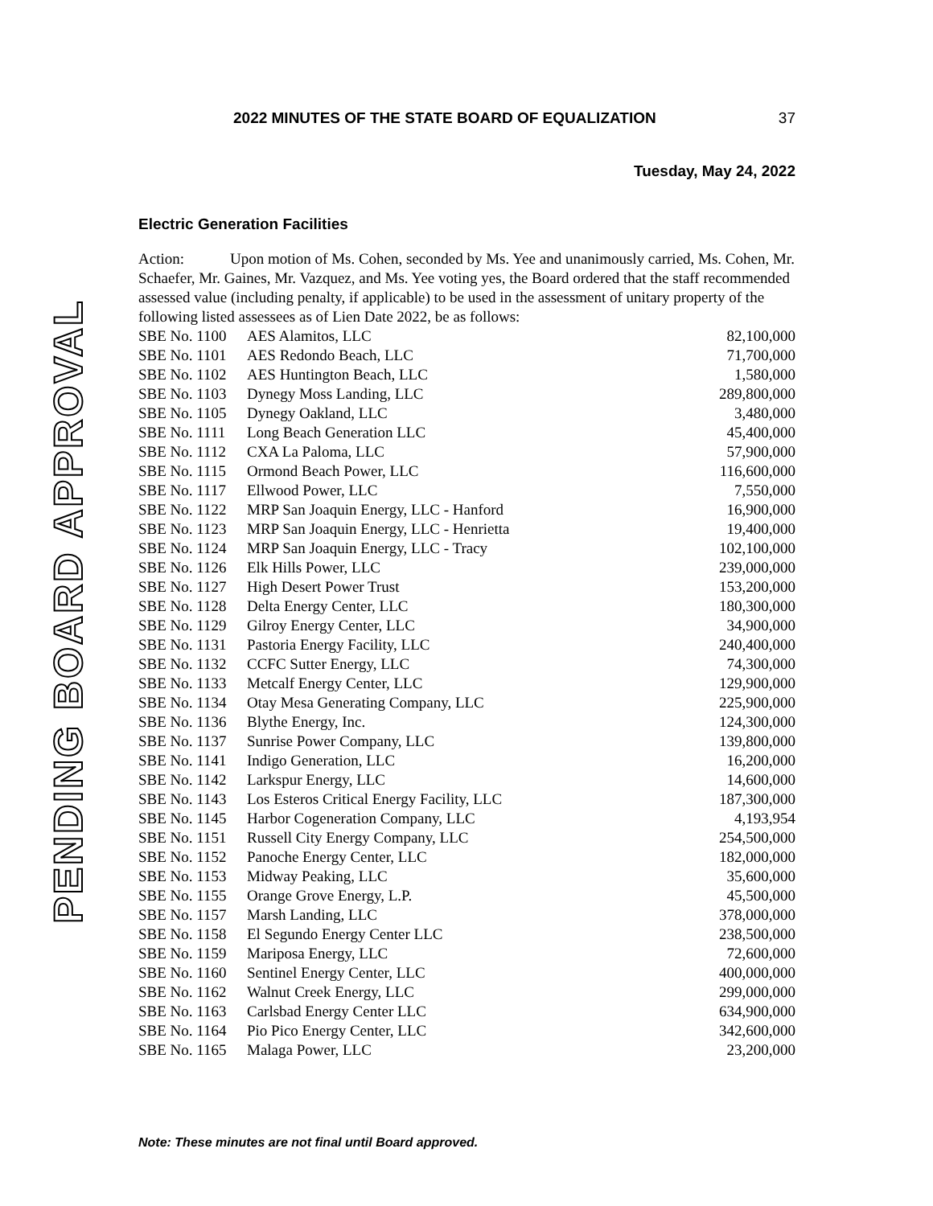PENDING BOARD APPROVAL
2022 MINUTES OF THE STATE BOARD OF EQUALIZATION 37
Tuesday, May 24, 2022
Electric Generation Facilities
Action: Upon motion of Ms. Cohen, seconded by Ms. Yee and unanimously carried, Ms. Cohen, Mr. Schaefer, Mr. Gaines, Mr. Vazquez, and Ms. Yee voting yes, the Board ordered that the staff recommended assessed value (including penalty, if applicable) to be used in the assessment of unitary property of the following listed assessees as of Lien Date 2022, be as follows:
| SBE No. 1100 | AES Alamitos, LLC | 82,100,000 |
| SBE No. 1101 | AES Redondo Beach, LLC | 71,700,000 |
| SBE No. 1102 | AES Huntington Beach, LLC | 1,580,000 |
| SBE No. 1103 | Dynegy Moss Landing, LLC | 289,800,000 |
| SBE No. 1105 | Dynegy Oakland, LLC | 3,480,000 |
| SBE No. 1111 | Long Beach Generation LLC | 45,400,000 |
| SBE No. 1112 | CXA La Paloma, LLC | 57,900,000 |
| SBE No. 1115 | Ormond Beach Power, LLC | 116,600,000 |
| SBE No. 1117 | Ellwood Power, LLC | 7,550,000 |
| SBE No. 1122 | MRP San Joaquin Energy, LLC - Hanford | 16,900,000 |
| SBE No. 1123 | MRP San Joaquin Energy, LLC - Henrietta | 19,400,000 |
| SBE No. 1124 | MRP San Joaquin Energy, LLC - Tracy | 102,100,000 |
| SBE No. 1126 | Elk Hills Power, LLC | 239,000,000 |
| SBE No. 1127 | High Desert Power Trust | 153,200,000 |
| SBE No. 1128 | Delta Energy Center, LLC | 180,300,000 |
| SBE No. 1129 | Gilroy Energy Center, LLC | 34,900,000 |
| SBE No. 1131 | Pastoria Energy Facility, LLC | 240,400,000 |
| SBE No. 1132 | CCFC Sutter Energy, LLC | 74,300,000 |
| SBE No. 1133 | Metcalf Energy Center, LLC | 129,900,000 |
| SBE No. 1134 | Otay Mesa Generating Company, LLC | 225,900,000 |
| SBE No. 1136 | Blythe Energy, Inc. | 124,300,000 |
| SBE No. 1137 | Sunrise Power Company, LLC | 139,800,000 |
| SBE No. 1141 | Indigo Generation, LLC | 16,200,000 |
| SBE No. 1142 | Larkspur Energy, LLC | 14,600,000 |
| SBE No. 1143 | Los Esteros Critical Energy Facility, LLC | 187,300,000 |
| SBE No. 1145 | Harbor Cogeneration Company, LLC | 4,193,954 |
| SBE No. 1151 | Russell City Energy Company, LLC | 254,500,000 |
| SBE No. 1152 | Panoche Energy Center, LLC | 182,000,000 |
| SBE No. 1153 | Midway Peaking, LLC | 35,600,000 |
| SBE No. 1155 | Orange Grove Energy, L.P. | 45,500,000 |
| SBE No. 1157 | Marsh Landing, LLC | 378,000,000 |
| SBE No. 1158 | El Segundo Energy Center LLC | 238,500,000 |
| SBE No. 1159 | Mariposa Energy, LLC | 72,600,000 |
| SBE No. 1160 | Sentinel Energy Center, LLC | 400,000,000 |
| SBE No. 1162 | Walnut Creek Energy, LLC | 299,000,000 |
| SBE No. 1163 | Carlsbad Energy Center LLC | 634,900,000 |
| SBE No. 1164 | Pio Pico Energy Center, LLC | 342,600,000 |
| SBE No. 1165 | Malaga Power, LLC | 23,200,000 |
Note: These minutes are not final until Board approved.